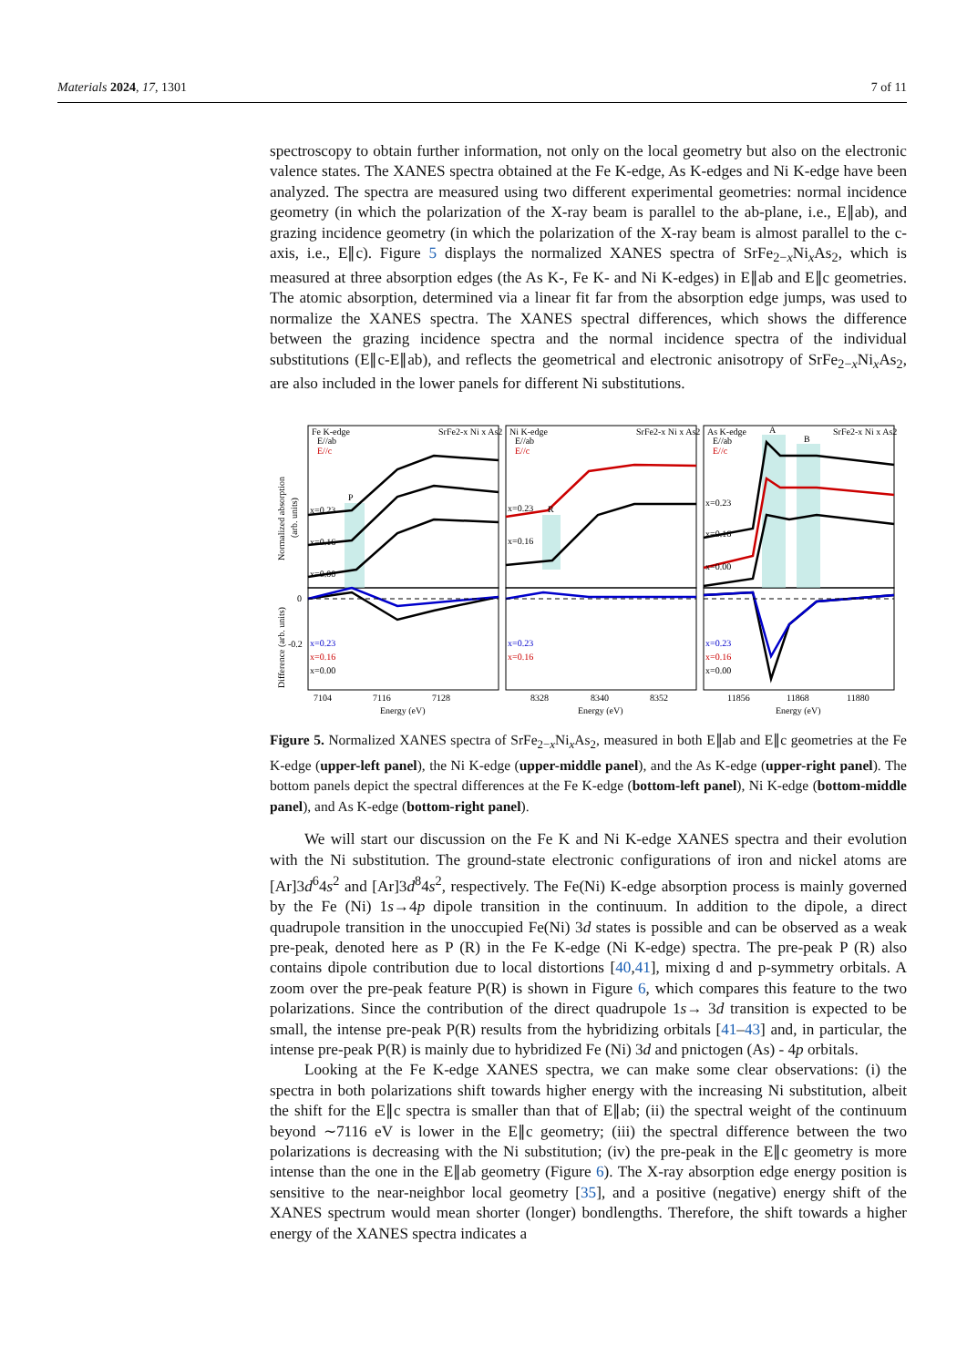Materials 2024, 17, 1301 7 of 11
spectroscopy to obtain further information, not only on the local geometry but also on the electronic valence states. The XANES spectra obtained at the Fe K-edge, As K-edges and Ni K-edge have been analyzed. The spectra are measured using two different experimental geometries: normal incidence geometry (in which the polarization of the X-ray beam is parallel to the ab-plane, i.e., E∥ab), and grazing incidence geometry (in which the polarization of the X-ray beam is almost parallel to the c-axis, i.e., E∥c). Figure 5 displays the normalized XANES spectra of SrFe<sub>2−x</sub>Ni<sub>x</sub>As<sub>2</sub>, which is measured at three absorption edges (the As K-, Fe K- and Ni K-edges) in E∥ab and E∥c geometries. The atomic absorption, determined via a linear fit far from the absorption edge jumps, was used to normalize the XANES spectra. The XANES spectral differences, which shows the difference between the grazing incidence spectra and the normal incidence spectra of the individual substitutions (E∥c-E∥ab), and reflects the geometrical and electronic anisotropy of SrFe<sub>2−x</sub>Ni<sub>x</sub>As<sub>2</sub>, are also included in the lower panels for different Ni substitutions.
Fe K-edge
E//ab
E//c
SrFe2-x Ni x As2
P
x=0.23
x=0.16
x=0.00
Ni K-edge
E//ab
E//c
SrFe2-x Ni x As2
R
x=0.23
x=0.16
As K-edge
E//ab
E//c
SrFe2-x Ni x As2
A
B
x=0.23
x=0.16
x=0.00
0
-0.2
x=0.23
x=0.16
x=0.00
x=0.23
x=0.16
x=0.23
x=0.16
x=0.00
7104
7116
7128
Energy (eV)
8328
8340
8352
Energy (eV)
11856
11868
11880
Energy (eV)
Normalized absorption
(arb. units)
Difference (arb. units)
Figure 5. Normalized XANES spectra of SrFe<sub>2−x</sub>Ni<sub>x</sub>As<sub>2</sub>, measured in both E∥ab and E∥c geometries at the Fe K-edge (upper-left panel), the Ni K-edge (upper-middle panel), and the As K-edge (upper-right panel). The bottom panels depict the spectral differences at the Fe K-edge (bottom-left panel), Ni K-edge (bottom-middle panel), and As K-edge (bottom-right panel).
We will start our discussion on the Fe K and Ni K-edge XANES spectra and their evolution with the Ni substitution. The ground-state electronic configurations of iron and nickel atoms are [Ar]3d<sup>6</sup>4s<sup>2</sup> and [Ar]3d<sup>8</sup>4s<sup>2</sup>, respectively. The Fe(Ni) K-edge absorption process is mainly governed by the Fe (Ni) 1s→4p dipole transition in the continuum. In addition to the dipole, a direct quadrupole transition in the unoccupied Fe(Ni) 3d states is possible and can be observed as a weak pre-peak, denoted here as P (R) in the Fe K-edge (Ni K-edge) spectra. The pre-peak P (R) also contains dipole contribution due to local distortions [40,41], mixing d and p-symmetry orbitals. A zoom over the pre-peak feature P(R) is shown in Figure 6, which compares this feature to the two polarizations. Since the contribution of the direct quadrupole 1s→ 3d transition is expected to be small, the intense pre-peak P(R) results from the hybridizing orbitals [41–43] and, in particular, the intense pre-peak P(R) is mainly due to hybridized Fe (Ni) 3d and pnictogen (As) - 4p orbitals.
Looking at the Fe K-edge XANES spectra, we can make some clear observations: (i) the spectra in both polarizations shift towards higher energy with the increasing Ni substitution, albeit the shift for the E∥c spectra is smaller than that of E∥ab; (ii) the spectral weight of the continuum beyond ∼7116 eV is lower in the E∥c geometry; (iii) the spectral difference between the two polarizations is decreasing with the Ni substitution; (iv) the pre-peak in the E∥c geometry is more intense than the one in the E∥ab geometry (Figure 6). The X-ray absorption edge energy position is sensitive to the near-neighbor local geometry [35], and a positive (negative) energy shift of the XANES spectrum would mean shorter (longer) bondlengths. Therefore, the shift towards a higher energy of the XANES spectra indicates a